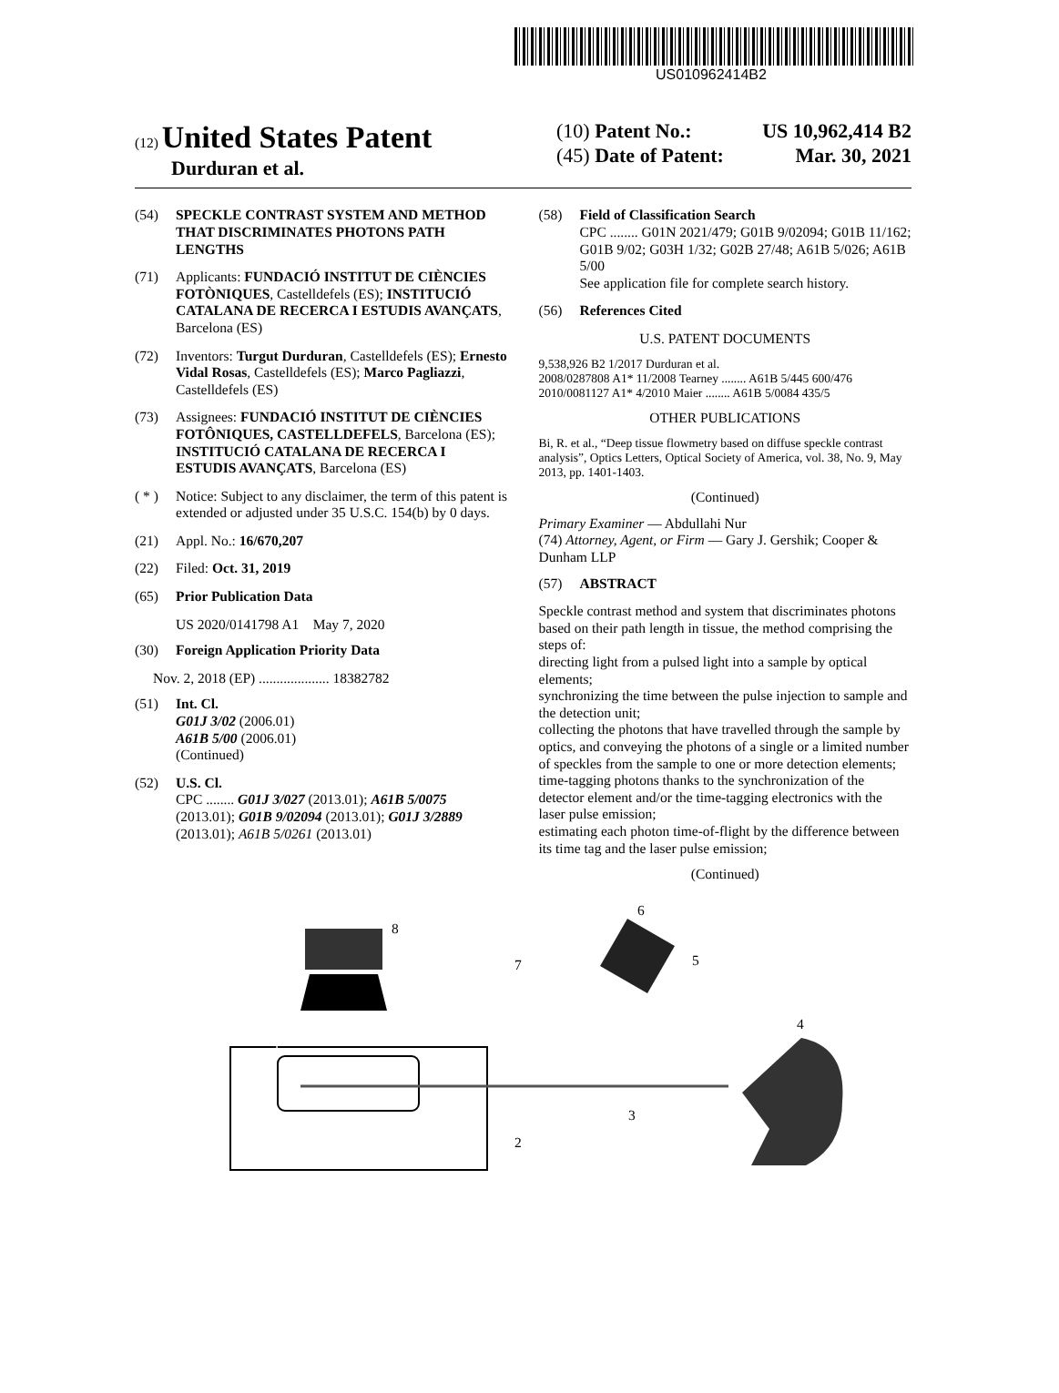US010962414B2
(12) United States Patent
Durduran et al.
(10) Patent No.: US 10,962,414 B2
(45) Date of Patent: Mar. 30, 2021
(54) SPECKLE CONTRAST SYSTEM AND METHOD THAT DISCRIMINATES PHOTONS PATH LENGTHS
(71) Applicants: FUNDACIÓ INSTITUT DE CIÈNCIES FOTÒNIQUES, Castelldefels (ES); INSTITUCIÓ CATALANA DE RECERCA I ESTUDIS AVANÇATS, Barcelona (ES)
(72) Inventors: Turgut Durduran, Castelldefels (ES); Ernesto Vidal Rosas, Castelldefels (ES); Marco Pagliazzi, Castelldefels (ES)
(73) Assignees: FUNDACIÓ INSTITUT DE CIÈNCIES FOTÔNIQUES, CASTELLDEFELS, Barcelona (ES); INSTITUCIÓ CATALANA DE RECERCA I ESTUDIS AVANÇATS, Barcelona (ES)
( * ) Notice: Subject to any disclaimer, the term of this patent is extended or adjusted under 35 U.S.C. 154(b) by 0 days.
(21) Appl. No.: 16/670,207
(22) Filed: Oct. 31, 2019
(65) Prior Publication Data
US 2020/0141798 A1 May 7, 2020
(30) Foreign Application Priority Data
Nov. 2, 2018 (EP) .................... 18382782
(51) Int. Cl.
G01J 3/02 (2006.01)
A61B 5/00 (2006.01)
(Continued)
(52) U.S. Cl.
CPC ........ G01J 3/027 (2013.01); A61B 5/0075 (2013.01); G01B 9/02094 (2013.01); G01J 3/2889 (2013.01); A61B 5/0261 (2013.01)
(58) Field of Classification Search
CPC ........ G01N 2021/479; G01B 9/02094; G01B 11/162; G01B 9/02; G03H 1/32; G02B 27/48; A61B 5/026; A61B 5/00
See application file for complete search history.
(56) References Cited
U.S. PATENT DOCUMENTS
9,538,926 B2 1/2017 Durduran et al.
2008/0287808 A1* 11/2008 Tearney ........ A61B 5/445 600/476
2010/0081127 A1* 4/2010 Maier ........ A61B 5/0084 435/5
OTHER PUBLICATIONS
Bi, R. et al., “Deep tissue flowmetry based on diffuse speckle contrast analysis”, Optics Letters, Optical Society of America, vol. 38, No. 9, May 2013, pp. 1401-1403.
(Continued)
Primary Examiner — Abdullahi Nur
(74) Attorney, Agent, or Firm — Gary J. Gershik; Cooper & Dunham LLP
(57) ABSTRACT
Speckle contrast method and system that discriminates photons based on their path length in tissue, the method comprising the steps of:
directing light from a pulsed light into a sample by optical elements;
synchronizing the time between the pulse injection to sample and the detection unit;
collecting the photons that have travelled through the sample by optics, and conveying the photons of a single or a limited number of speckles from the sample to one or more detection elements;
time-tagging photons thanks to the synchronization of the detector element and/or the time-tagging electronics with the laser pulse emission;
estimating each photon time-of-flight by the difference between its time tag and the laser pulse emission;
(Continued)
1
2
3
4
5
6
7
8